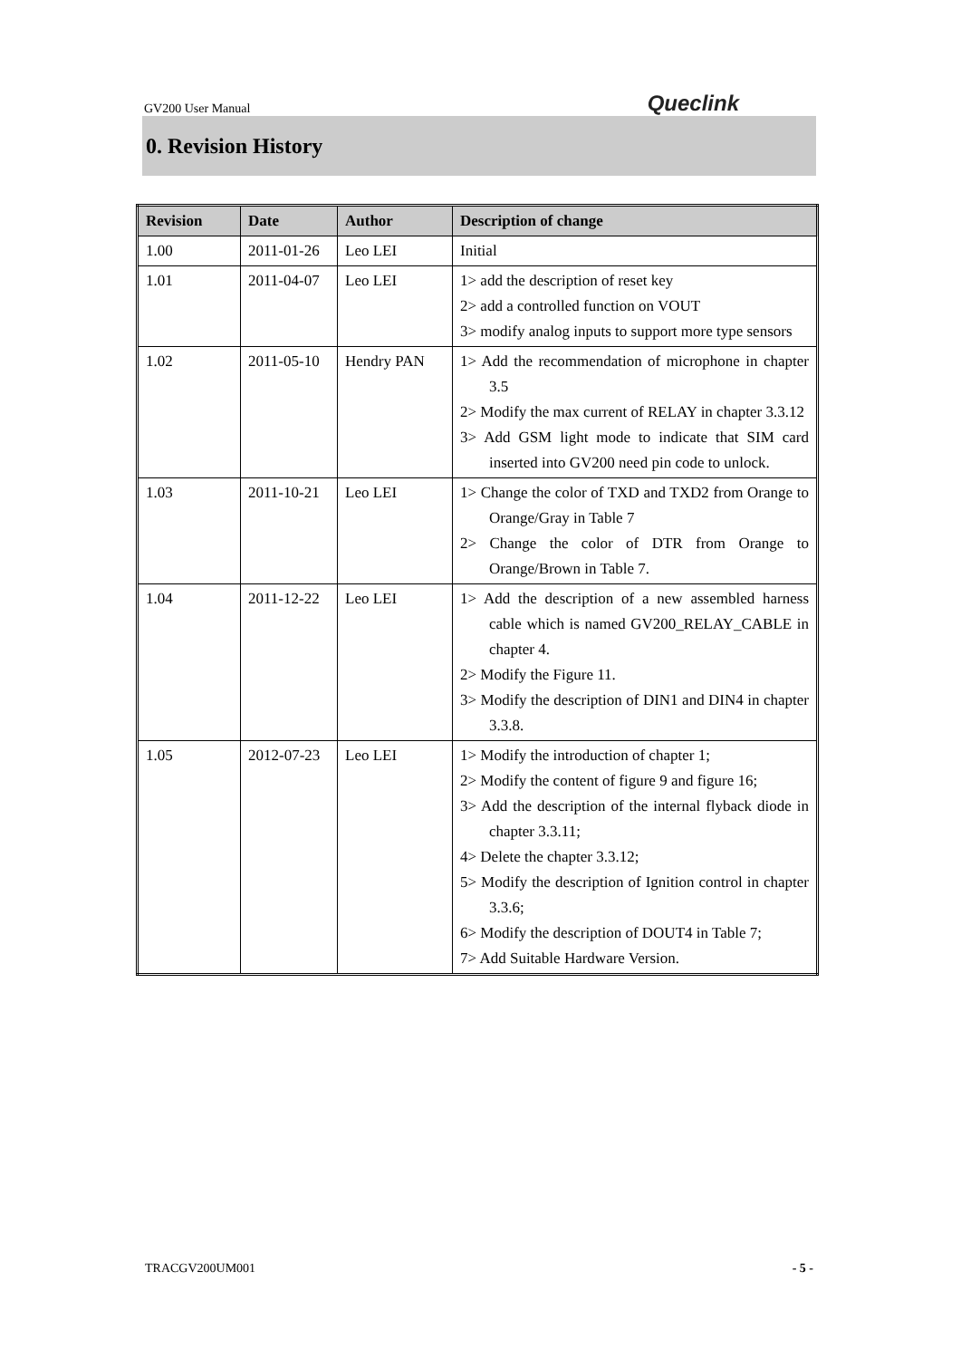GV200 User Manual Queclink
0. Revision History
| Revision | Date | Author | Description of change |
| --- | --- | --- | --- |
| 1.00 | 2011-01-26 | Leo LEI | Initial |
| 1.01 | 2011-04-07 | Leo LEI | 1> add the description of reset key 2> add a controlled function on VOUT 3> modify analog inputs to support more type sensors |
| 1.02 | 2011-05-10 | Hendry PAN | 1> Add the recommendation of microphone in chapter 3.5 2> Modify the max current of RELAY in chapter 3.3.12 3> Add GSM light mode to indicate that SIM card inserted into GV200 need pin code to unlock. |
| 1.03 | 2011-10-21 | Leo LEI | 1> Change the color of TXD and TXD2 from Orange to Orange/Gray in Table 7 2> Change the color of DTR from Orange to Orange/Brown in Table 7. |
| 1.04 | 2011-12-22 | Leo LEI | 1> Add the description of a new assembled harness cable which is named GV200_RELAY_CABLE in chapter 4. 2> Modify the Figure 11. 3> Modify the description of DIN1 and DIN4 in chapter 3.3.8. |
| 1.05 | 2012-07-23 | Leo LEI | 1> Modify the introduction of chapter 1; 2> Modify the content of figure 9 and figure 16; 3> Add the description of the internal flyback diode in chapter 3.3.11; 4> Delete the chapter 3.3.12; 5> Modify the description of Ignition control in chapter 3.3.6; 6> Modify the description of DOUT4 in Table 7; 7> Add Suitable Hardware Version. |
TRACGV200UM001 - 5 -